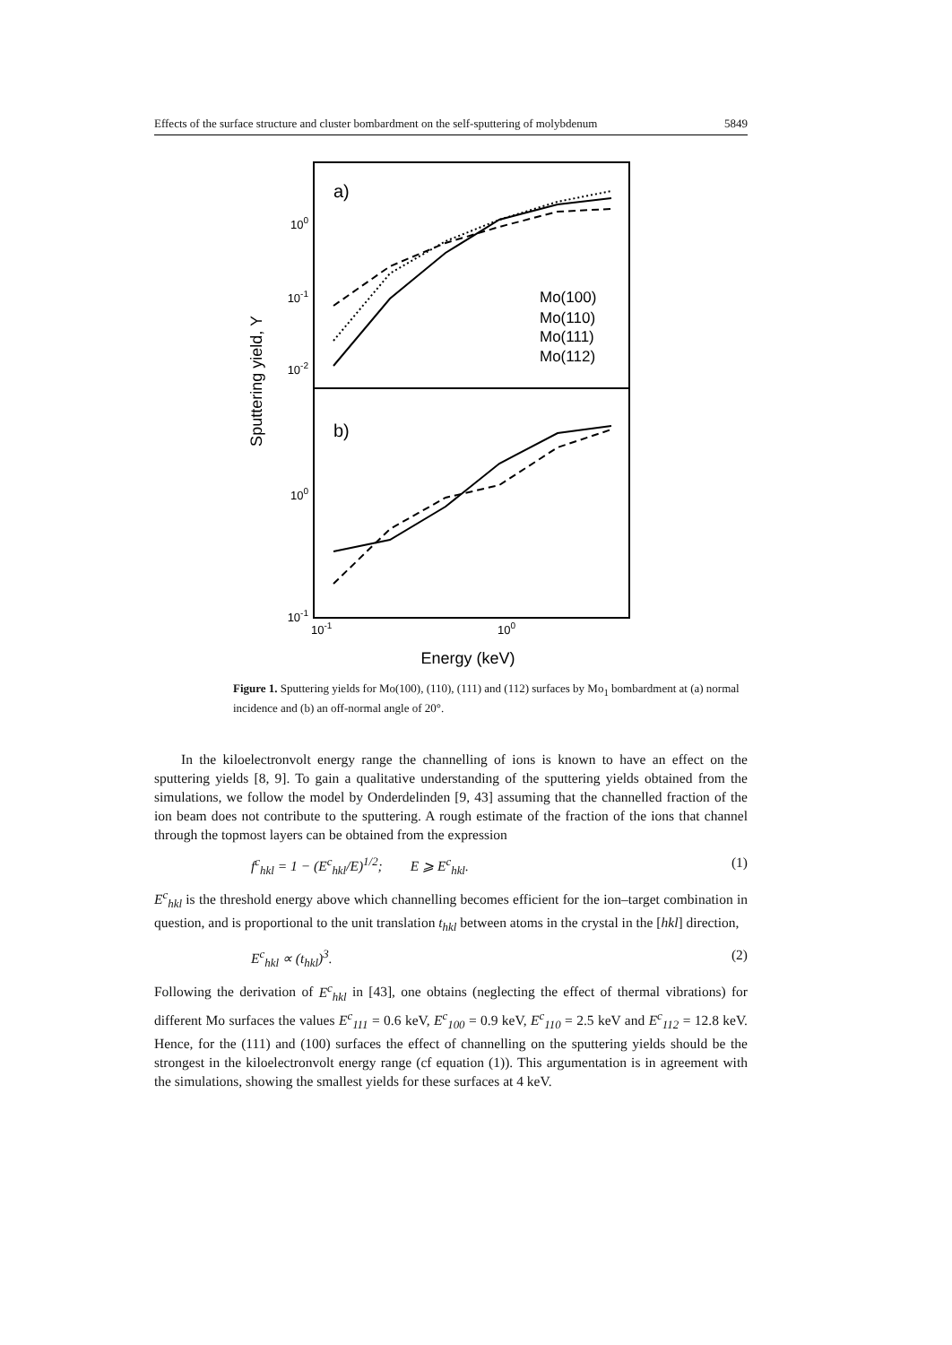Effects of the surface structure and cluster bombardment on the self-sputtering of molybdenum 5849
a)
b)
Sputtering yield, Y
100
10-1
10-2
100
10-1
10-1
100
Energy (keV)
Mo(100)
Mo(110)
Mo(111)
Mo(112)
Figure 1. Sputtering yields for Mo(100), (110), (111) and (112) surfaces by Mo<sub>1</sub> bombardment at (a) normal incidence and (b) an off-normal angle of 20°.
In the kiloelectronvolt energy range the channelling of ions is known to have an effect on the sputtering yields [8, 9]. To gain a qualitative understanding of the sputtering yields obtained from the simulations, we follow the model by Onderdelinden [9, 43] assuming that the channelled fraction of the ion beam does not contribute to the sputtering. A rough estimate of the fraction of the ions that channel through the topmost layers can be obtained from the expression
f<sup>c</sup><sub>hkl</sub> = 1 − (E<sup>c</sup><sub>hkl</sub>/E)<sup>1/2</sup>; E ⩾ E<sup>c</sup><sub>hkl</sub>. (1)
E<sup>c</sup><sub>hkl</sub> is the threshold energy above which channelling becomes efficient for the ion–target combination in question, and is proportional to the unit translation t<sub>hkl</sub> between atoms in the crystal in the [hkl] direction,
E<sup>c</sup><sub>hkl</sub> ∝ (t<sub>hkl</sub>)<sup>3</sup>. (2)
Following the derivation of E<sup>c</sup><sub>hkl</sub> in [43], one obtains (neglecting the effect of thermal vibrations) for different Mo surfaces the values E<sup>c</sup><sub>111</sub> = 0.6 keV, E<sup>c</sup><sub>100</sub> = 0.9 keV, E<sup>c</sup><sub>110</sub> = 2.5 keV and E<sup>c</sup><sub>112</sub> = 12.8 keV. Hence, for the (111) and (100) surfaces the effect of channelling on the sputtering yields should be the strongest in the kiloelectronvolt energy range (cf equation (1)). This argumentation is in agreement with the simulations, showing the smallest yields for these surfaces at 4 keV.